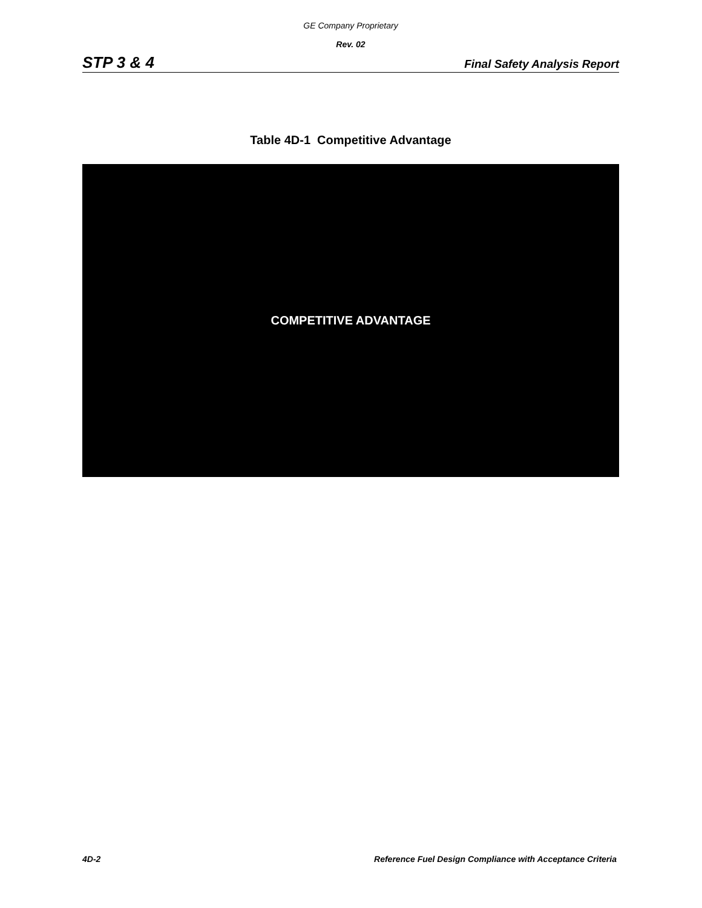GE Company Proprietary
Rev. 02
STP 3 & 4 Final Safety Analysis Report
Table 4D-1 Competitive Advantage
COMPETITIVE ADVANTAGE
4D-2 Reference Fuel Design Compliance with Acceptance Criteria